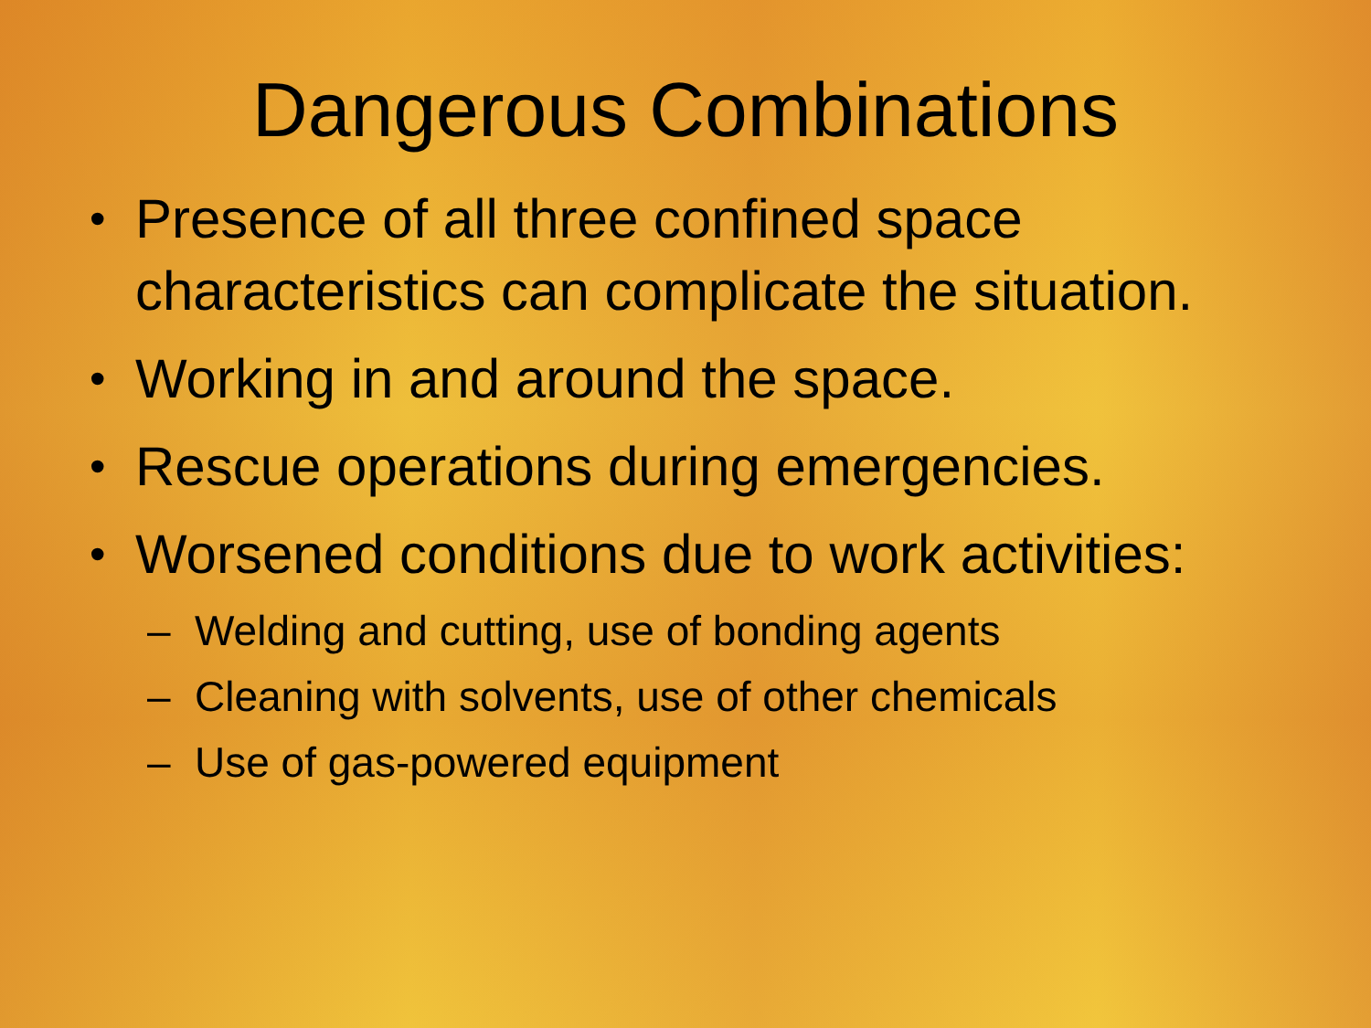Dangerous Combinations
• Presence of all three confined space characteristics can complicate the situation.
• Working in and around the space.
• Rescue operations during emergencies.
• Worsened conditions due to work activities:
– Welding and cutting, use of bonding agents
– Cleaning with solvents, use of other chemicals
– Use of gas-powered equipment